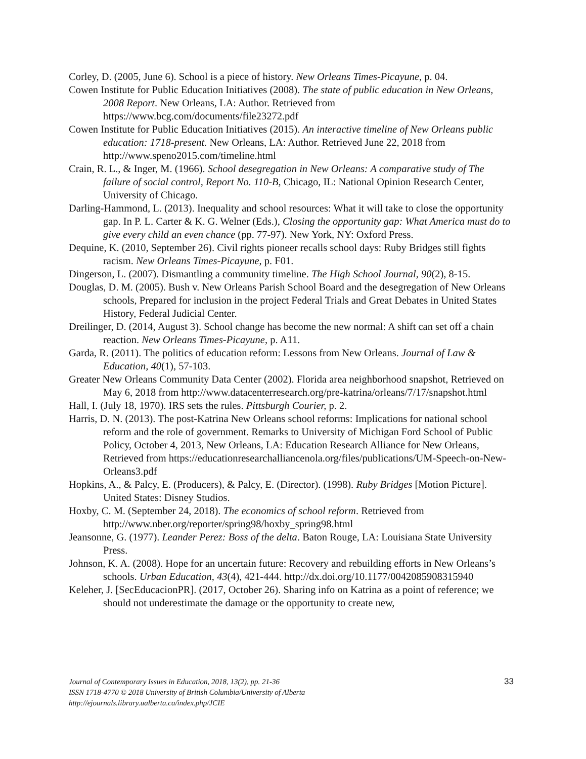Corley, D. (2005, June 6). School is a piece of history. New Orleans Times-Picayune, p. 04.
Cowen Institute for Public Education Initiatives (2008). The state of public education in New Orleans, 2008 Report. New Orleans, LA: Author. Retrieved from https://www.bcg.com/documents/file23272.pdf
Cowen Institute for Public Education Initiatives (2015). An interactive timeline of New Orleans public education: 1718-present. New Orleans, LA: Author. Retrieved June 22, 2018 from http://www.speno2015.com/timeline.html
Crain, R. L., & Inger, M. (1966). School desegregation in New Orleans: A comparative study of The failure of social control, Report No. 110-B, Chicago, IL: National Opinion Research Center, University of Chicago.
Darling-Hammond, L. (2013). Inequality and school resources: What it will take to close the opportunity gap. In P. L. Carter & K. G. Welner (Eds.), Closing the opportunity gap: What America must do to give every child an even chance (pp. 77-97). New York, NY: Oxford Press.
Dequine, K. (2010, September 26). Civil rights pioneer recalls school days: Ruby Bridges still fights racism. New Orleans Times-Picayune, p. F01.
Dingerson, L. (2007). Dismantling a community timeline. The High School Journal, 90(2), 8-15.
Douglas, D. M. (2005). Bush v. New Orleans Parish School Board and the desegregation of New Orleans schools, Prepared for inclusion in the project Federal Trials and Great Debates in United States History, Federal Judicial Center.
Dreilinger, D. (2014, August 3). School change has become the new normal: A shift can set off a chain reaction. New Orleans Times-Picayune, p. A11.
Garda, R. (2011). The politics of education reform: Lessons from New Orleans. Journal of Law & Education, 40(1), 57-103.
Greater New Orleans Community Data Center (2002). Florida area neighborhood snapshot, Retrieved on May 6, 2018 from http://www.datacenterresearch.org/pre-katrina/orleans/7/17/snapshot.html
Hall, I. (July 18, 1970). IRS sets the rules. Pittsburgh Courier, p. 2.
Harris, D. N. (2013). The post-Katrina New Orleans school reforms: Implications for national school reform and the role of government. Remarks to University of Michigan Ford School of Public Policy, October 4, 2013, New Orleans, LA: Education Research Alliance for New Orleans, Retrieved from https://educationresearchalliancenola.org/files/publications/UM-Speech-on-New-Orleans3.pdf
Hopkins, A., & Palcy, E. (Producers), & Palcy, E. (Director). (1998). Ruby Bridges [Motion Picture]. United States: Disney Studios.
Hoxby, C. M. (September 24, 2018). The economics of school reform. Retrieved from http://www.nber.org/reporter/spring98/hoxby_spring98.html
Jeansonne, G. (1977). Leander Perez: Boss of the delta. Baton Rouge, LA: Louisiana State University Press.
Johnson, K. A. (2008). Hope for an uncertain future: Recovery and rebuilding efforts in New Orleans’s schools. Urban Education, 43(4), 421-444. http://dx.doi.org/10.1177/0042085908315940
Keleher, J. [SecEducacionPR]. (2017, October 26). Sharing info on Katrina as a point of reference; we should not underestimate the damage or the opportunity to create new,
Journal of Contemporary Issues in Education, 2018, 13(2), pp. 21-36
ISSN 1718-4770 © 2018 University of British Columbia/University of Alberta
http://ejournals.library.ualberta.ca/index.php/JCIE
33